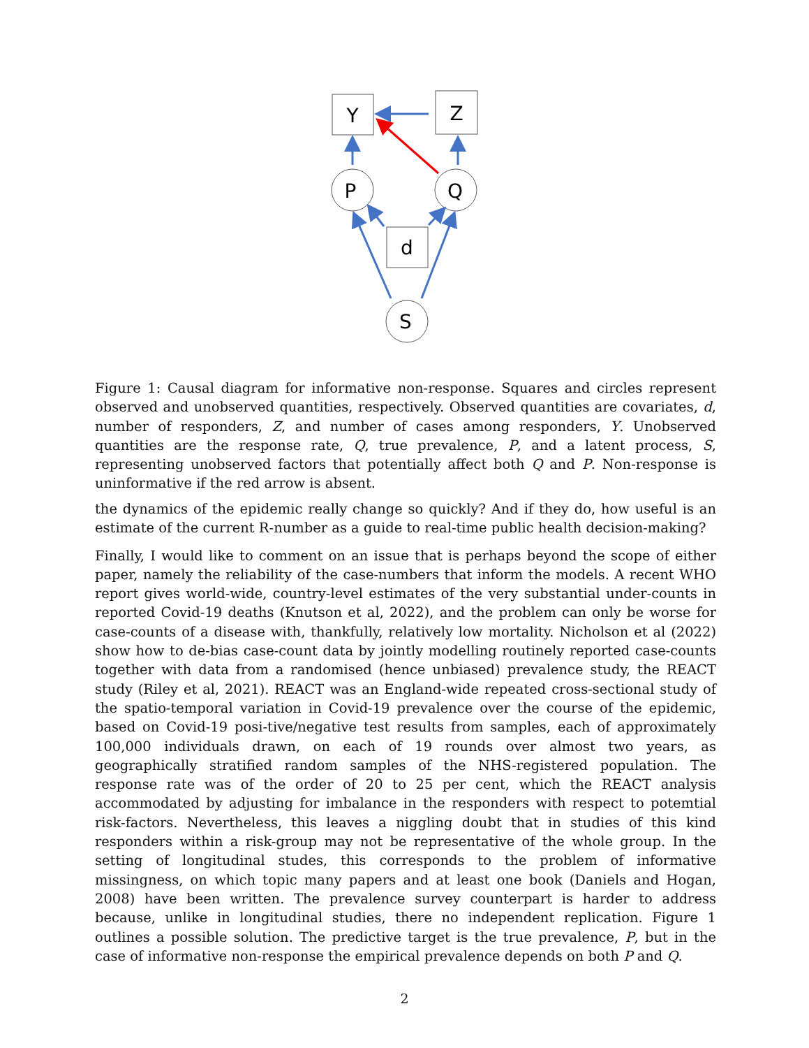Y
Z
P
Q
d
S
Figure 1: Causal diagram for informative non-response. Squares and circles represent observed and unobserved quantities, respectively. Observed quantities are covariates, d, number of responders, Z, and number of cases among responders, Y. Unobserved quantities are the response rate, Q, true prevalence, P, and a latent process, S, representing unobserved factors that potentially affect both Q and P. Non-response is uninformative if the red arrow is absent.
the dynamics of the epidemic really change so quickly? And if they do, how useful is an estimate of the current R-number as a guide to real-time public health decision-making?
Finally, I would like to comment on an issue that is perhaps beyond the scope of either paper, namely the reliability of the case-numbers that inform the models. A recent WHO report gives world-wide, country-level estimates of the very substantial under-counts in reported Covid-19 deaths (Knutson et al, 2022), and the problem can only be worse for case-counts of a disease with, thankfully, relatively low mortality. Nicholson et al (2022) show how to de-bias case-count data by jointly modelling routinely reported case-counts together with data from a randomised (hence unbiased) prevalence study, the REACT study (Riley et al, 2021). REACT was an England-wide repeated cross-sectional study of the spatio-temporal variation in Covid-19 prevalence over the course of the epidemic, based on Covid-19 posi-tive/negative test results from samples, each of approximately 100,000 individuals drawn, on each of 19 rounds over almost two years, as geographically stratified random samples of the NHS-registered population. The response rate was of the order of 20 to 25 per cent, which the REACT analysis accommodated by adjusting for imbalance in the responders with respect to potemtial risk-factors. Nevertheless, this leaves a niggling doubt that in studies of this kind responders within a risk-group may not be representative of the whole group. In the setting of longitudinal studes, this corresponds to the problem of informative missingness, on which topic many papers and at least one book (Daniels and Hogan, 2008) have been written. The prevalence survey counterpart is harder to address because, unlike in longitudinal studies, there no independent replication. Figure 1 outlines a possible solution. The predictive target is the true prevalence, P, but in the case of informative non-response the empirical prevalence depends on both P and Q.
2